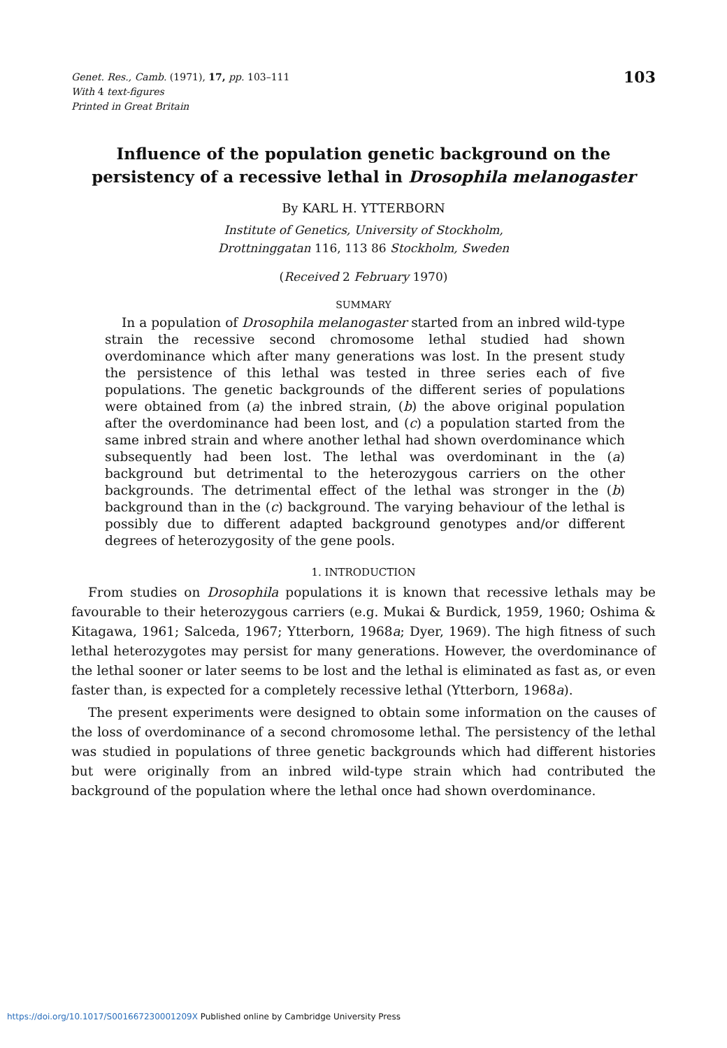Genet. Res., Camb. (1971), 17, pp. 103–111
With 4 text-figures
Printed in Great Britain
103
Influence of the population genetic background on the persistency of a recessive lethal in Drosophila melanogaster
By KARL H. YTTERBORN
Institute of Genetics, University of Stockholm,
Drottninggatan 116, 113 86 Stockholm, Sweden
(Received 2 February 1970)
SUMMARY
In a population of Drosophila melanogaster started from an inbred wild-type strain the recessive second chromosome lethal studied had shown overdominance which after many generations was lost. In the present study the persistence of this lethal was tested in three series each of five populations. The genetic backgrounds of the different series of populations were obtained from (a) the inbred strain, (b) the above original population after the overdominance had been lost, and (c) a population started from the same inbred strain and where another lethal had shown overdominance which subsequently had been lost. The lethal was overdominant in the (a) background but detrimental to the heterozygous carriers on the other backgrounds. The detrimental effect of the lethal was stronger in the (b) background than in the (c) background. The varying behaviour of the lethal is possibly due to different adapted background genotypes and/or different degrees of heterozygosity of the gene pools.
1. INTRODUCTION
From studies on Drosophila populations it is known that recessive lethals may be favourable to their heterozygous carriers (e.g. Mukai & Burdick, 1959, 1960; Oshima & Kitagawa, 1961; Salceda, 1967; Ytterborn, 1968a; Dyer, 1969). The high fitness of such lethal heterozygotes may persist for many generations. However, the overdominance of the lethal sooner or later seems to be lost and the lethal is eliminated as fast as, or even faster than, is expected for a completely recessive lethal (Ytterborn, 1968a).
The present experiments were designed to obtain some information on the causes of the loss of overdominance of a second chromosome lethal. The persistency of the lethal was studied in populations of three genetic backgrounds which had different histories but were originally from an inbred wild-type strain which had contributed the background of the population where the lethal once had shown overdominance.
https://doi.org/10.1017/S001667230001209X Published online by Cambridge University Press